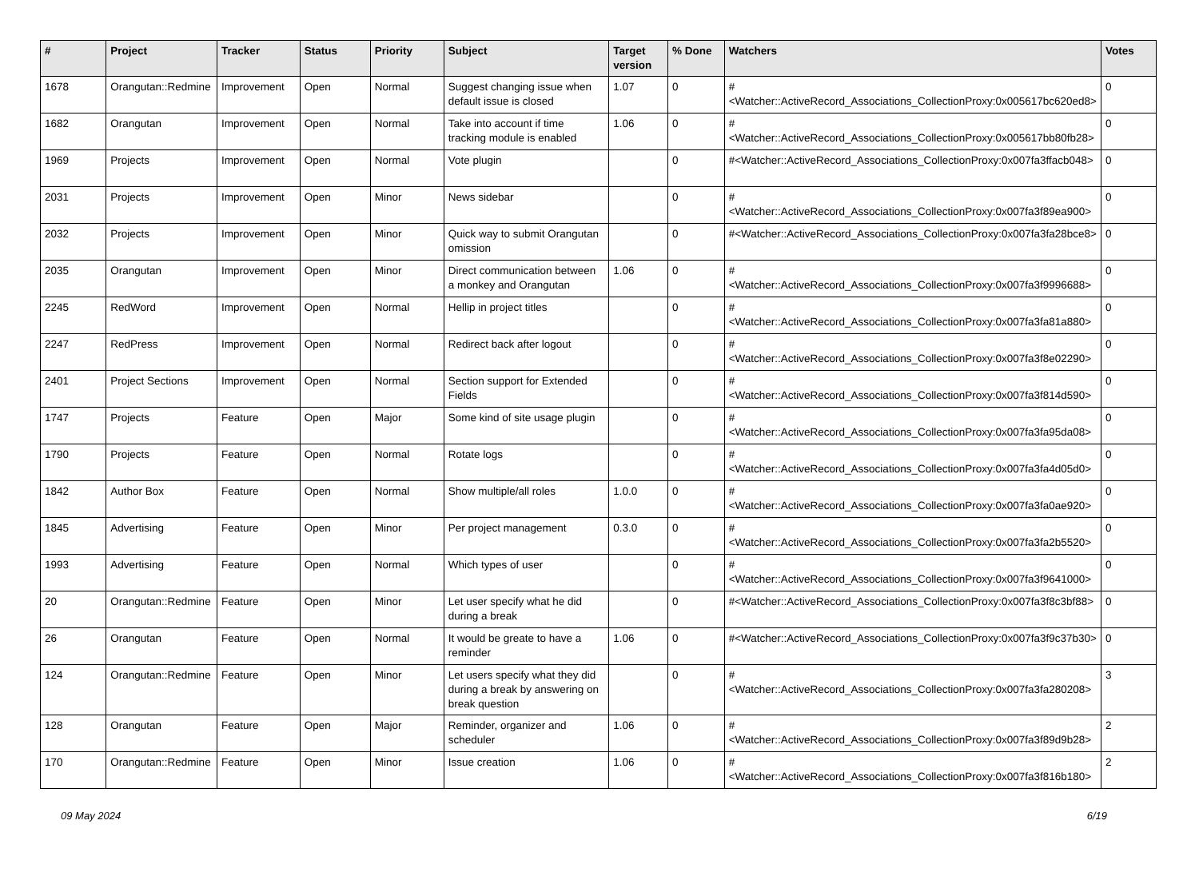| # | Project | Tracker | Status | Priority | Subject | Target version | % Done | Watchers | Votes |
| --- | --- | --- | --- | --- | --- | --- | --- | --- | --- |
| 1678 | Orangutan::Redmine | Improvement | Open | Normal | Suggest changing issue when default issue is closed | 1.07 | 0 | #<Watcher::ActiveRecord_Associations_CollectionProxy:0x005617bc620ed8> | 0 |
| 1682 | Orangutan | Improvement | Open | Normal | Take into account if time tracking module is enabled | 1.06 | 0 | #<Watcher::ActiveRecord_Associations_CollectionProxy:0x005617bb80fb28> | 0 |
| 1969 | Projects | Improvement | Open | Normal | Vote plugin | | 0 | #<Watcher::ActiveRecord_Associations_CollectionProxy:0x007fa3ffacb048> | 0 |
| 2031 | Projects | Improvement | Open | Minor | News sidebar | | 0 | #<Watcher::ActiveRecord_Associations_CollectionProxy:0x007fa3f89ea900> | 0 |
| 2032 | Projects | Improvement | Open | Minor | Quick way to submit Orangutan omission | | 0 | #<Watcher::ActiveRecord_Associations_CollectionProxy:0x007fa3fa28bce8> | 0 |
| 2035 | Orangutan | Improvement | Open | Minor | Direct communication between a monkey and Orangutan | 1.06 | 0 | #<Watcher::ActiveRecord_Associations_CollectionProxy:0x007fa3f9996688> | 0 |
| 2245 | RedWord | Improvement | Open | Normal | Hellip in project titles | | 0 | #<Watcher::ActiveRecord_Associations_CollectionProxy:0x007fa3fa81a880> | 0 |
| 2247 | RedPress | Improvement | Open | Normal | Redirect back after logout | | 0 | #<Watcher::ActiveRecord_Associations_CollectionProxy:0x007fa3f8e02290> | 0 |
| 2401 | Project Sections | Improvement | Open | Normal | Section support for Extended Fields | | 0 | #<Watcher::ActiveRecord_Associations_CollectionProxy:0x007fa3f814d590> | 0 |
| 1747 | Projects | Feature | Open | Major | Some kind of site usage plugin | | 0 | #<Watcher::ActiveRecord_Associations_CollectionProxy:0x007fa3fa95da08> | 0 |
| 1790 | Projects | Feature | Open | Normal | Rotate logs | | 0 | #<Watcher::ActiveRecord_Associations_CollectionProxy:0x007fa3fa4d05d0> | 0 |
| 1842 | Author Box | Feature | Open | Normal | Show multiple/all roles | 1.0.0 | 0 | #<Watcher::ActiveRecord_Associations_CollectionProxy:0x007fa3fa0ae920> | 0 |
| 1845 | Advertising | Feature | Open | Minor | Per project management | 0.3.0 | 0 | #<Watcher::ActiveRecord_Associations_CollectionProxy:0x007fa3fa2b5520> | 0 |
| 1993 | Advertising | Feature | Open | Normal | Which types of user | | 0 | #<Watcher::ActiveRecord_Associations_CollectionProxy:0x007fa3f9641000> | 0 |
| 20 | Orangutan::Redmine | Feature | Open | Minor | Let user specify what he did during a break | | 0 | #<Watcher::ActiveRecord_Associations_CollectionProxy:0x007fa3f8c3bf88> | 0 |
| 26 | Orangutan | Feature | Open | Normal | It would be greate to have a reminder | 1.06 | 0 | #<Watcher::ActiveRecord_Associations_CollectionProxy:0x007fa3f9c37b30> | 0 |
| 124 | Orangutan::Redmine | Feature | Open | Minor | Let users specify what they did during a break by answering on break question | | 0 | #<Watcher::ActiveRecord_Associations_CollectionProxy:0x007fa3fa280208> | 3 |
| 128 | Orangutan | Feature | Open | Major | Reminder, organizer and scheduler | 1.06 | 0 | #<Watcher::ActiveRecord_Associations_CollectionProxy:0x007fa3f89d9b28> | 2 |
| 170 | Orangutan::Redmine | Feature | Open | Minor | Issue creation | 1.06 | 0 | #<Watcher::ActiveRecord_Associations_CollectionProxy:0x007fa3f816b180> | 2 |
09 May 2024 6/19